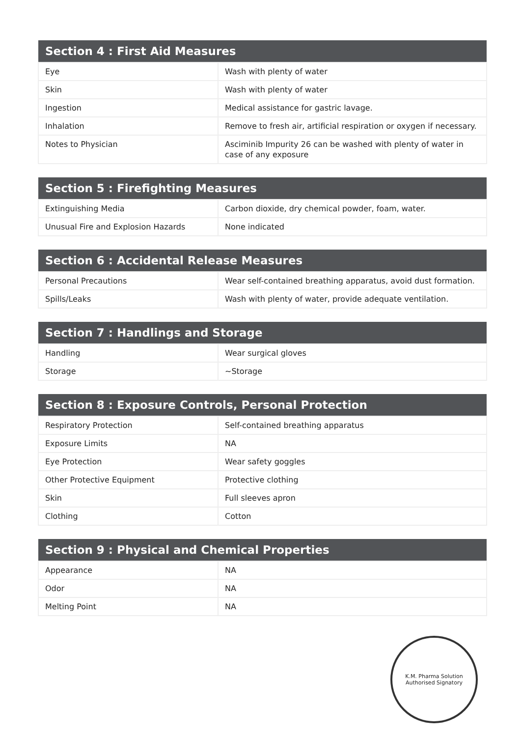| Section 4 : First Aid Measures | |
| --- | --- |
| Eye | Wash with plenty of water |
| Skin | Wash with plenty of water |
| Ingestion | Medical assistance for gastric lavage. |
| Inhalation | Remove to fresh air, artificial respiration or oxygen if necessary. |
| Notes to Physician | Asciminib Impurity 26 can be washed with plenty of water in case of any exposure |
| Section 5 : Firefighting Measures | |
| --- | --- |
| Extinguishing Media | Carbon dioxide, dry chemical powder, foam, water. |
| Unusual Fire and Explosion Hazards | None indicated |
| Section 6 : Accidental Release Measures | |
| --- | --- |
| Personal Precautions | Wear self-contained breathing apparatus, avoid dust formation. |
| Spills/Leaks | Wash with plenty of water, provide adequate ventilation. |
| Section 7 : Handlings and Storage | |
| --- | --- |
| Handling | Wear surgical gloves |
| Storage | ~Storage |
| Section 8 : Exposure Controls, Personal Protection | |
| --- | --- |
| Respiratory Protection | Self-contained breathing apparatus |
| Exposure Limits | NA |
| Eye Protection | Wear safety goggles |
| Other Protective Equipment | Protective clothing |
| Skin | Full sleeves apron |
| Clothing | Cotton |
| Section 9 : Physical and Chemical Properties | |
| --- | --- |
| Appearance | NA |
| Odor | NA |
| Melting Point | NA |
K.M. Pharma Solution
Authorised Signatory